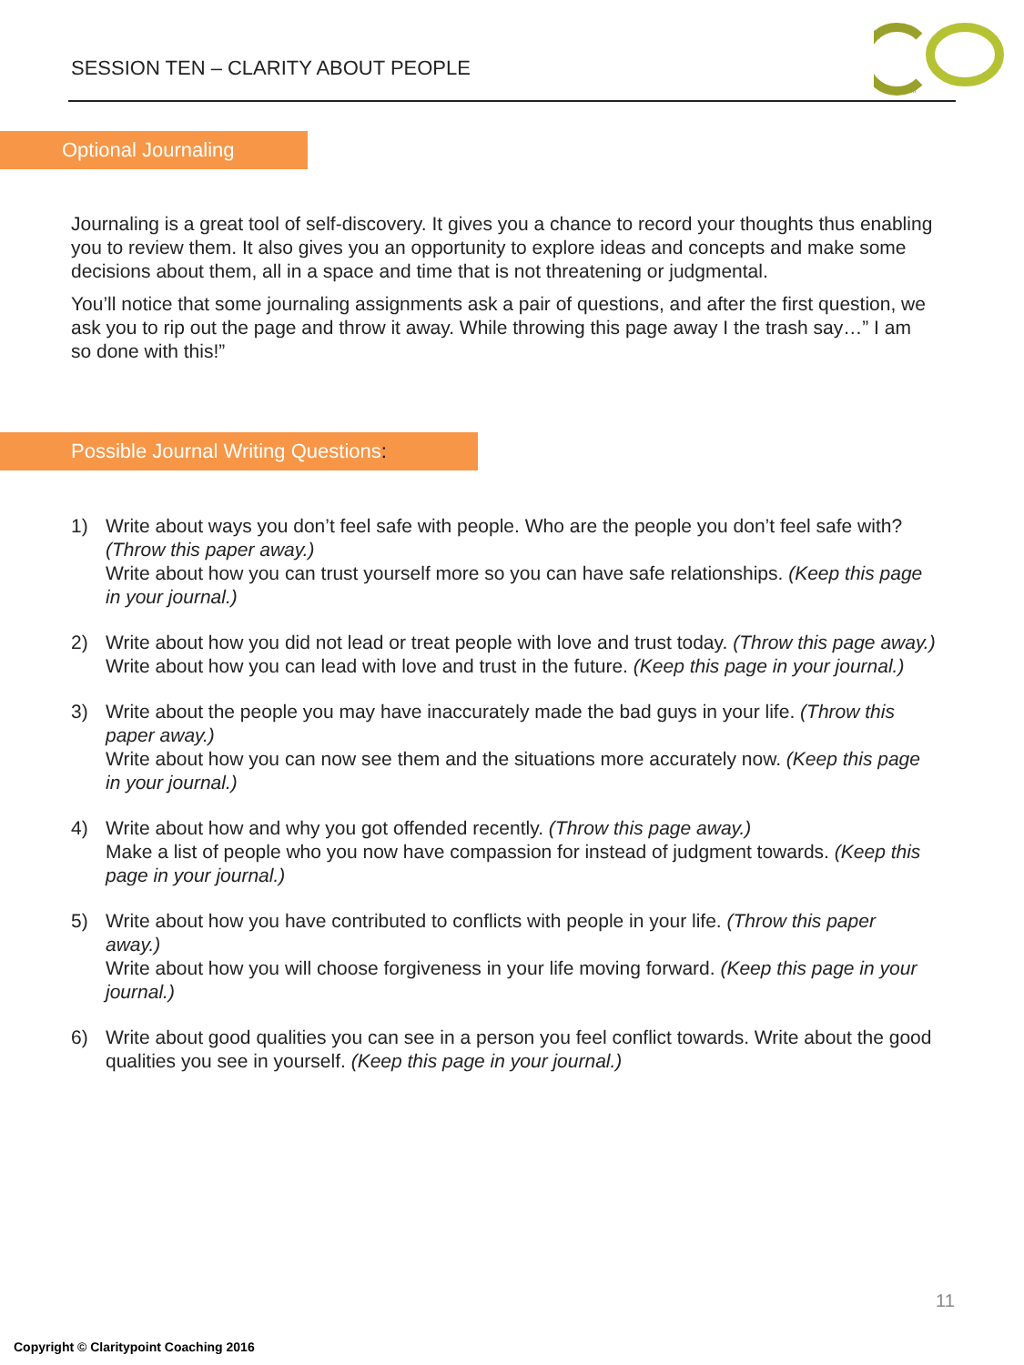SESSION TEN – CLARITY ABOUT PEOPLE
TM
Optional Journaling
Journaling is a great tool of self-discovery. It gives you a chance to record your thoughts thus enabling you to review them. It also gives you an opportunity to explore ideas and concepts and make some decisions about them, all in a space and time that is not threatening or judgmental.
You’ll notice that some journaling assignments ask a pair of questions, and after the first question, we ask you to rip out the page and throw it away. While throwing this page away I the trash say…” I am so done with this!”
Possible Journal Writing Questions:
1) Write about ways you don’t feel safe with people. Who are the people you don’t feel safe with?
(Throw this paper away.)
Write about how you can trust yourself more so you can have safe relationships. (Keep this page in your journal.)
2) Write about how you did not lead or treat people with love and trust today. (Throw this page away.)
Write about how you can lead with love and trust in the future. (Keep this page in your journal.)
3) Write about the people you may have inaccurately made the bad guys in your life. (Throw this paper away.)
Write about how you can now see them and the situations more accurately now. (Keep this page in your journal.)
4) Write about how and why you got offended recently. (Throw this page away.)
Make a list of people who you now have compassion for instead of judgment towards. (Keep this page in your journal.)
5) Write about how you have contributed to conflicts with people in your life. (Throw this paper away.)
Write about how you will choose forgiveness in your life moving forward. (Keep this page in your journal.)
6) Write about good qualities you can see in a person you feel conflict towards. Write about the good qualities you see in yourself. (Keep this page in your journal.)
11
Copyright © Claritypoint Coaching 2016